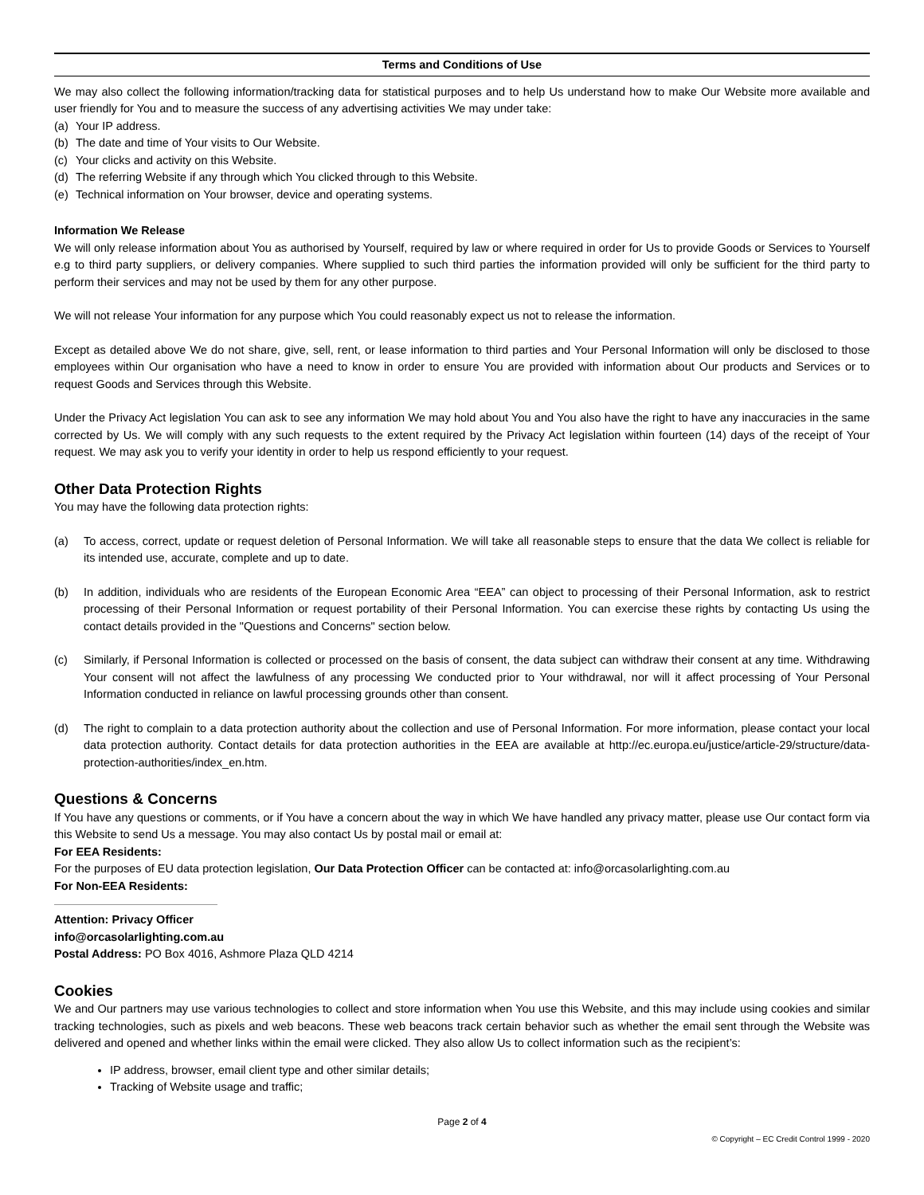Terms and Conditions of Use
We may also collect the following information/tracking data for statistical purposes and to help Us understand how to make Our Website more available and user friendly for You and to measure the success of any advertising activities We may under take:
(a) Your IP address.
(b) The date and time of Your visits to Our Website.
(c) Your clicks and activity on this Website.
(d) The referring Website if any through which You clicked through to this Website.
(e) Technical information on Your browser, device and operating systems.
Information We Release
We will only release information about You as authorised by Yourself, required by law or where required in order for Us to provide Goods or Services to Yourself e.g to third party suppliers, or delivery companies. Where supplied to such third parties the information provided will only be sufficient for the third party to perform their services and may not be used by them for any other purpose.
We will not release Your information for any purpose which You could reasonably expect us not to release the information.
Except as detailed above We do not share, give, sell, rent, or lease information to third parties and Your Personal Information will only be disclosed to those employees within Our organisation who have a need to know in order to ensure You are provided with information about Our products and Services or to request Goods and Services through this Website.
Under the Privacy Act legislation You can ask to see any information We may hold about You and You also have the right to have any inaccuracies in the same corrected by Us. We will comply with any such requests to the extent required by the Privacy Act legislation within fourteen (14) days of the receipt of Your request. We may ask you to verify your identity in order to help us respond efficiently to your request.
Other Data Protection Rights
You may have the following data protection rights:
(a) To access, correct, update or request deletion of Personal Information. We will take all reasonable steps to ensure that the data We collect is reliable for its intended use, accurate, complete and up to date.
(b) In addition, individuals who are residents of the European Economic Area “EEA” can object to processing of their Personal Information, ask to restrict processing of their Personal Information or request portability of their Personal Information. You can exercise these rights by contacting Us using the contact details provided in the "Questions and Concerns" section below.
(c) Similarly, if Personal Information is collected or processed on the basis of consent, the data subject can withdraw their consent at any time. Withdrawing Your consent will not affect the lawfulness of any processing We conducted prior to Your withdrawal, nor will it affect processing of Your Personal Information conducted in reliance on lawful processing grounds other than consent.
(d) The right to complain to a data protection authority about the collection and use of Personal Information. For more information, please contact your local data protection authority. Contact details for data protection authorities in the EEA are available at http://ec.europa.eu/justice/article-29/structure/data-protection-authorities/index_en.htm.
Questions & Concerns
If You have any questions or comments, or if You have a concern about the way in which We have handled any privacy matter, please use Our contact form via this Website to send Us a message. You may also contact Us by postal mail or email at:
For EEA Residents:
For the purposes of EU data protection legislation, Our Data Protection Officer can be contacted at: info@orcasolarlighting.com.au
For Non-EEA Residents:
Attention: Privacy Officer
info@orcasolarlighting.com.au
Postal Address: PO Box 4016, Ashmore Plaza QLD 4214
Cookies
We and Our partners may use various technologies to collect and store information when You use this Website, and this may include using cookies and similar tracking technologies, such as pixels and web beacons. These web beacons track certain behavior such as whether the email sent through the Website was delivered and opened and whether links within the email were clicked. They also allow Us to collect information such as the recipient’s:
IP address, browser, email client type and other similar details;
Tracking of Website usage and traffic;
Page 2 of 4
© Copyright – EC Credit Control 1999 - 2020